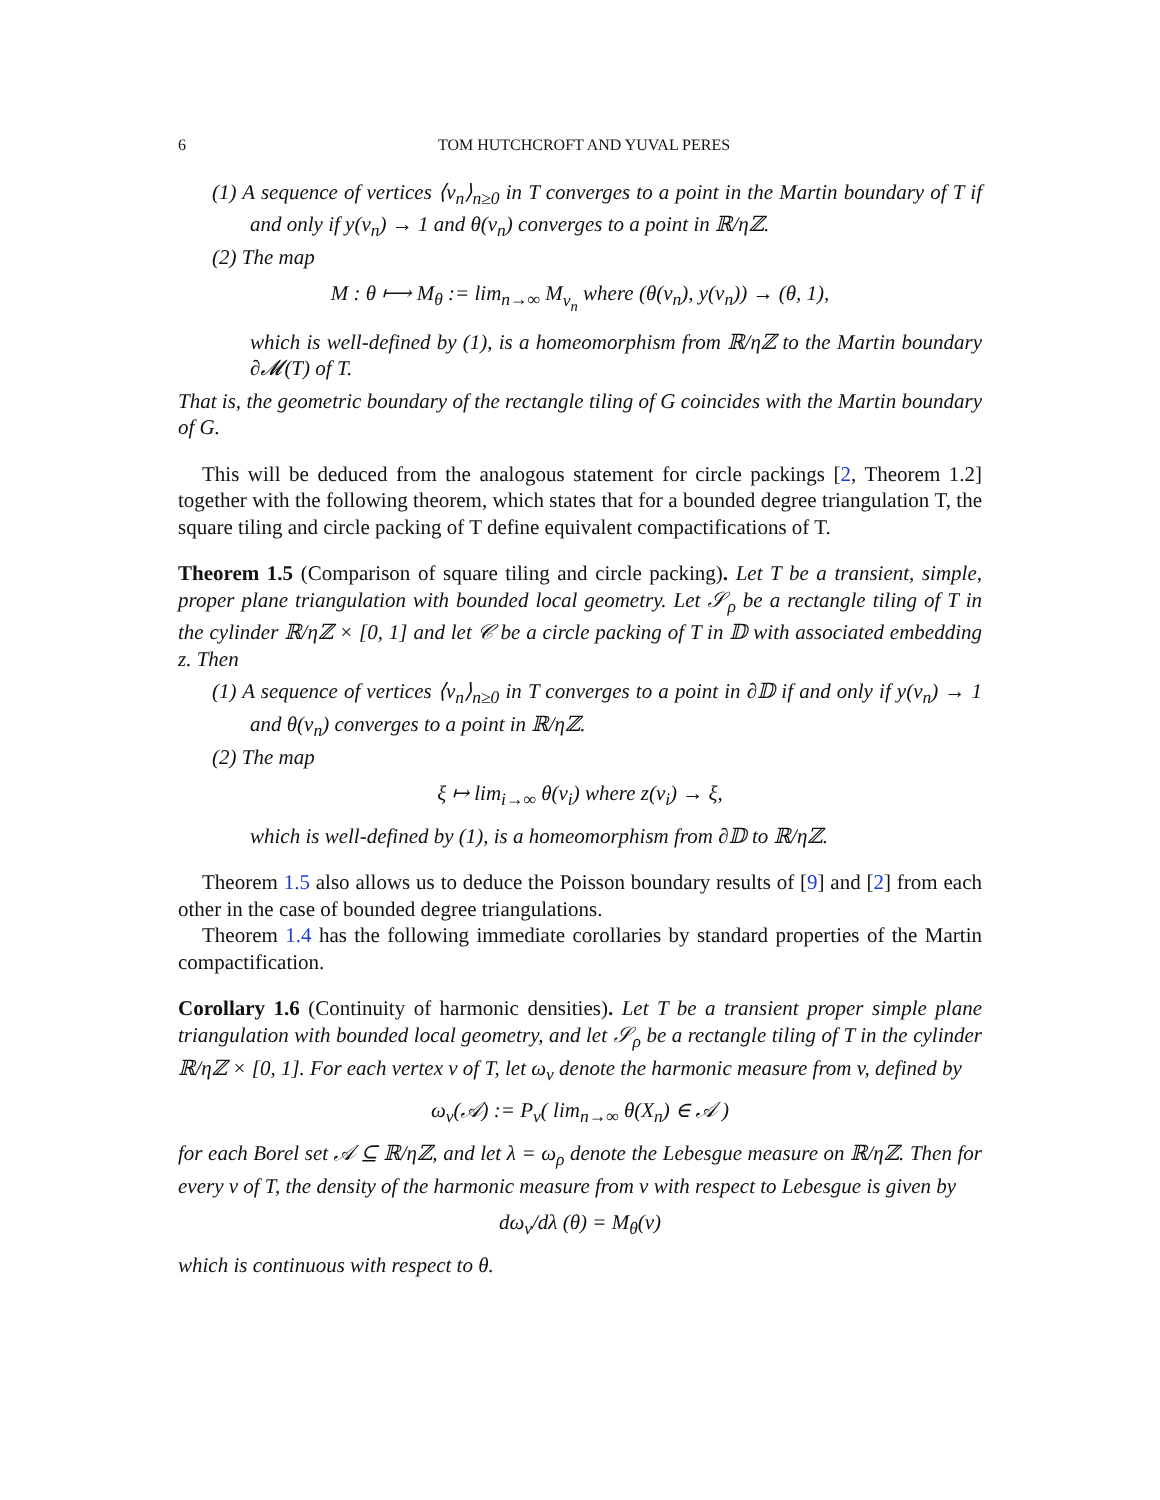6 TOM HUTCHCROFT AND YUVAL PERES
(1) A sequence of vertices ⟨v<sub>n</sub>⟩<sub>n≥0</sub> in T converges to a point in the Martin boundary of T if and only if y(v<sub>n</sub>) → 1 and θ(v<sub>n</sub>) converges to a point in ℝ/ηℤ.
(2) The map
M : θ ⟼ M<sub>θ</sub> := lim<sub>n→∞</sub> M<sub>v<sub>n</sub></sub> where (θ(v<sub>n</sub>), y(v<sub>n</sub>)) → (θ, 1),
which is well-defined by (1), is a homeomorphism from ℝ/ηℤ to the Martin boundary ∂𝓜(T) of T.
That is, the geometric boundary of the rectangle tiling of G coincides with the Martin boundary of G.
This will be deduced from the analogous statement for circle packings [2, Theorem 1.2] together with the following theorem, which states that for a bounded degree triangulation T, the square tiling and circle packing of T define equivalent compactifications of T.
Theorem 1.5 (Comparison of square tiling and circle packing). Let T be a transient, simple, proper plane triangulation with bounded local geometry. Let 𝒮<sub>ρ</sub> be a rectangle tiling of T in the cylinder ℝ/ηℤ × [0, 1] and let 𝒞 be a circle packing of T in 𝔻 with associated embedding z. Then
(1) A sequence of vertices ⟨v<sub>n</sub>⟩<sub>n≥0</sub> in T converges to a point in ∂𝔻 if and only if y(v<sub>n</sub>) → 1 and θ(v<sub>n</sub>) converges to a point in ℝ/ηℤ.
(2) The map
ξ ↦ lim<sub>i→∞</sub> θ(v<sub>i</sub>) where z(v<sub>i</sub>) → ξ,
which is well-defined by (1), is a homeomorphism from ∂𝔻 to ℝ/ηℤ.
Theorem 1.5 also allows us to deduce the Poisson boundary results of [9] and [2] from each other in the case of bounded degree triangulations.
Theorem 1.4 has the following immediate corollaries by standard properties of the Martin compactification.
Corollary 1.6 (Continuity of harmonic densities). Let T be a transient proper simple plane triangulation with bounded local geometry, and let 𝒮<sub>ρ</sub> be a rectangle tiling of T in the cylinder ℝ/ηℤ × [0, 1]. For each vertex v of T, let ω<sub>v</sub> denote the harmonic measure from v, defined by
ω<sub>v</sub>(𝒜) := P<sub>v</sub>( lim<sub>n→∞</sub> θ(X<sub>n</sub>) ∈ 𝒜 )
for each Borel set 𝒜 ⊆ ℝ/ηℤ, and let λ = ω<sub>ρ</sub> denote the Lebesgue measure on ℝ/ηℤ. Then for every v of T, the density of the harmonic measure from v with respect to Lebesgue is given by
dω<sub>v</sub>/dλ (θ) = M<sub>θ</sub>(v)
which is continuous with respect to θ.